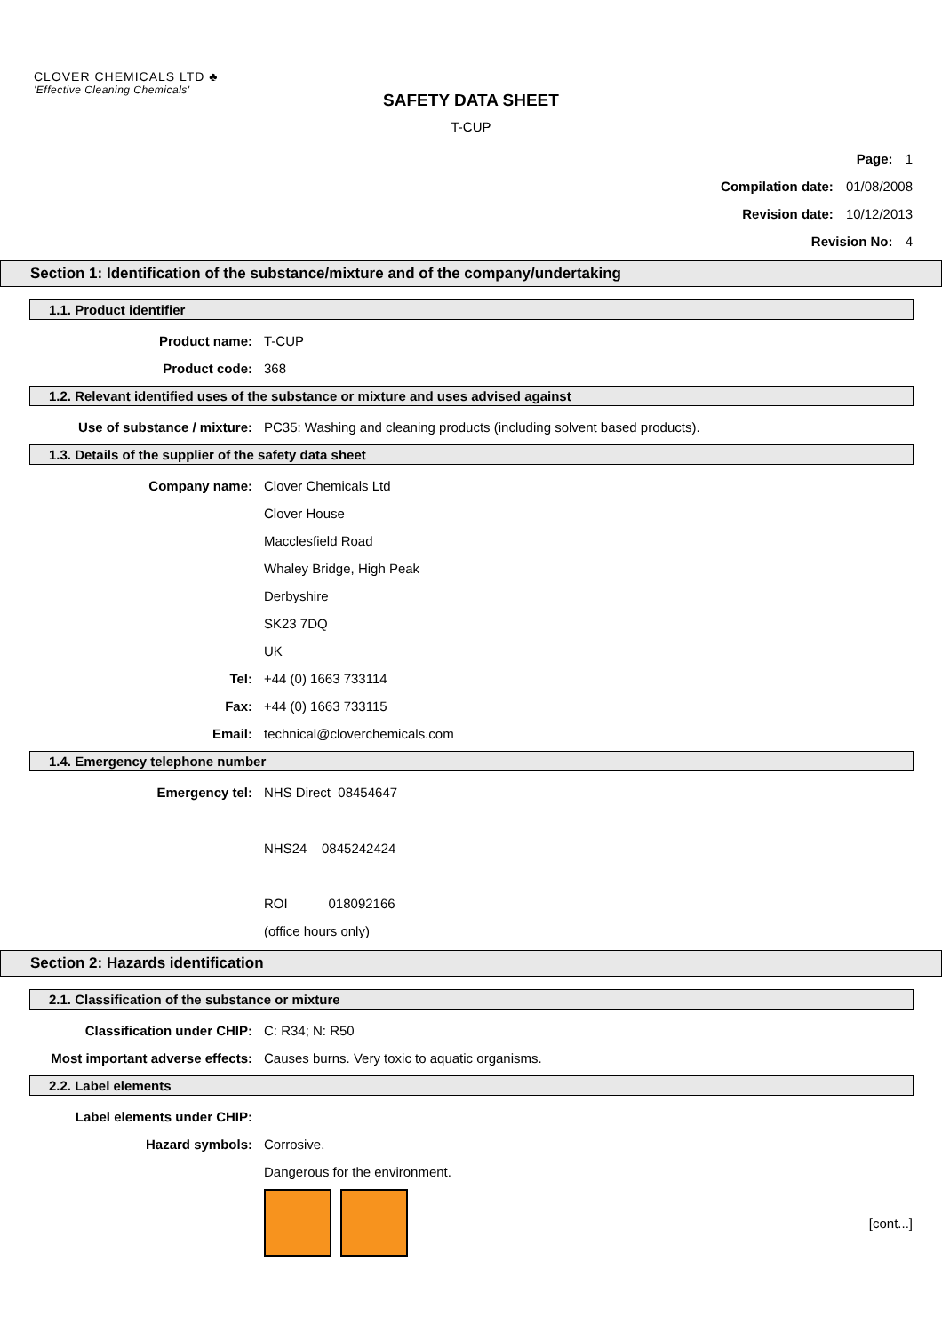CLOVER CHEMICALS LTD ♣
'Effective Cleaning Chemicals'
SAFETY DATA SHEET
T-CUP
Page: 1
Compilation date: 01/08/2008
Revision date: 10/12/2013
Revision No: 4
Section 1: Identification of the substance/mixture and of the company/undertaking
1.1. Product identifier
Product name: T-CUP
Product code: 368
1.2. Relevant identified uses of the substance or mixture and uses advised against
Use of substance / mixture: PC35: Washing and cleaning products (including solvent based products).
1.3. Details of the supplier of the safety data sheet
Company name: Clover Chemicals Ltd
Clover House
Macclesfield Road
Whaley Bridge, High Peak
Derbyshire
SK23 7DQ
UK
Tel: +44 (0) 1663 733114
Fax: +44 (0) 1663 733115
Email: technical@cloverchemicals.com
1.4. Emergency telephone number
Emergency tel: NHS Direct 08454647
NHS24 0845242424
ROI 018092166
(office hours only)
Section 2: Hazards identification
2.1. Classification of the substance or mixture
Classification under CHIP: C: R34; N: R50
Most important adverse effects: Causes burns. Very toxic to aquatic organisms.
2.2. Label elements
Label elements under CHIP:
Hazard symbols: Corrosive.
Dangerous for the environment.
[cont...]